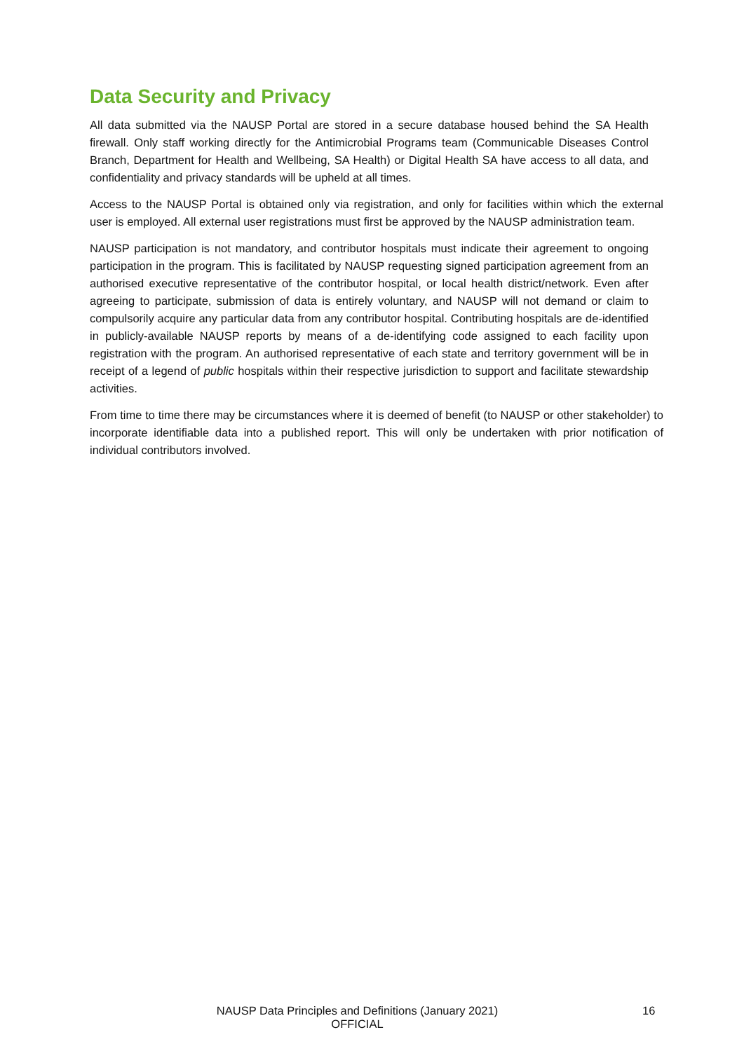Data Security and Privacy
All data submitted via the NAUSP Portal are stored in a secure database housed behind the SA Health firewall. Only staff working directly for the Antimicrobial Programs team (Communicable Diseases Control Branch, Department for Health and Wellbeing, SA Health) or Digital Health SA have access to all data, and confidentiality and privacy standards will be upheld at all times.
Access to the NAUSP Portal is obtained only via registration, and only for facilities within which the external user is employed. All external user registrations must first be approved by the NAUSP administration team.
NAUSP participation is not mandatory, and contributor hospitals must indicate their agreement to ongoing participation in the program. This is facilitated by NAUSP requesting signed participation agreement from an authorised executive representative of the contributor hospital, or local health district/network. Even after agreeing to participate, submission of data is entirely voluntary, and NAUSP will not demand or claim to compulsorily acquire any particular data from any contributor hospital. Contributing hospitals are de-identified in publicly-available NAUSP reports by means of a de-identifying code assigned to each facility upon registration with the program. An authorised representative of each state and territory government will be in receipt of a legend of public hospitals within their respective jurisdiction to support and facilitate stewardship activities.
From time to time there may be circumstances where it is deemed of benefit (to NAUSP or other stakeholder) to incorporate identifiable data into a published report. This will only be undertaken with prior notification of individual contributors involved.
NAUSP Data Principles and Definitions (January 2021)
OFFICIAL
16